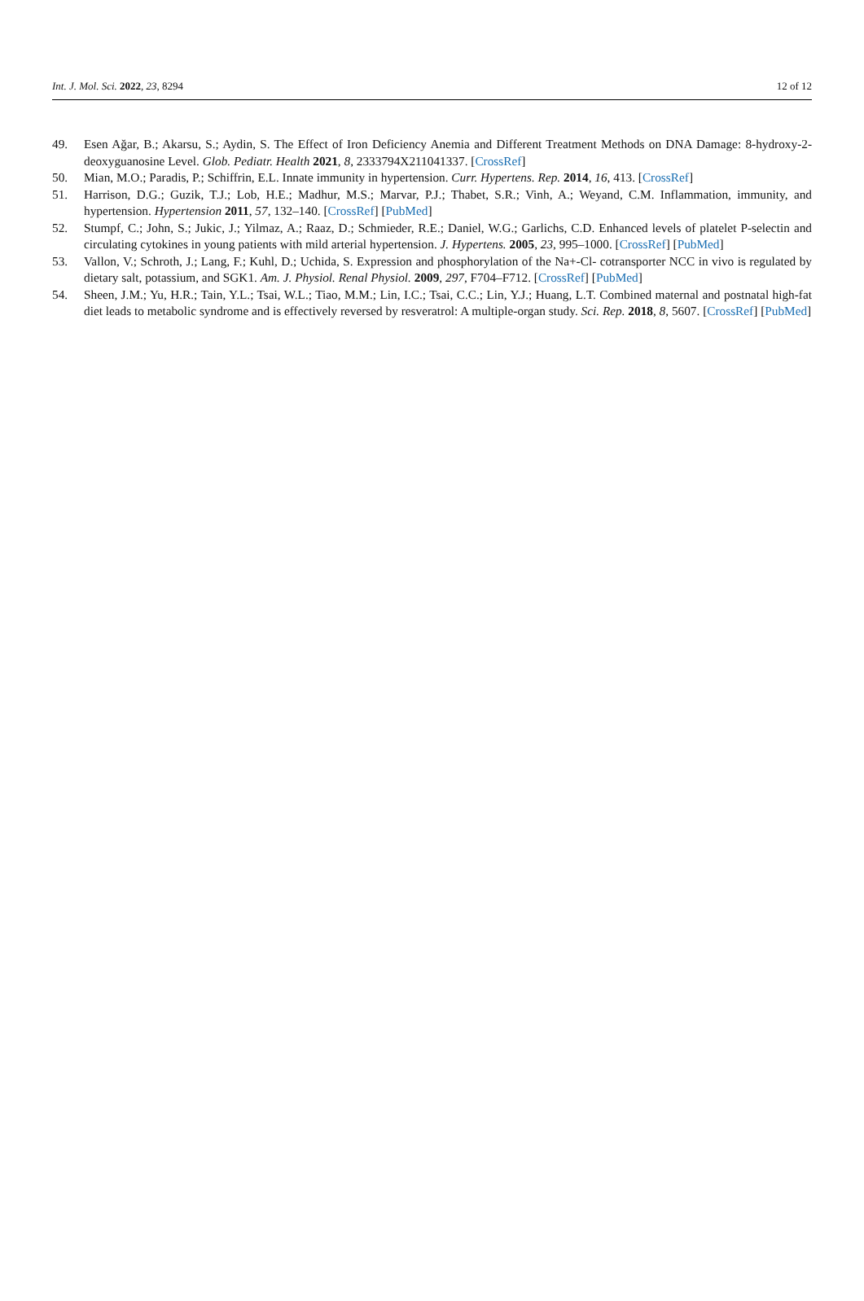Int. J. Mol. Sci. 2022, 23, 8294 12 of 12
49. Esen Ağar, B.; Akarsu, S.; Aydin, S. The Effect of Iron Deficiency Anemia and Different Treatment Methods on DNA Damage: 8-hydroxy-2-deoxyguanosine Level. Glob. Pediatr. Health 2021, 8, 2333794X211041337. [CrossRef]
50. Mian, M.O.; Paradis, P.; Schiffrin, E.L. Innate immunity in hypertension. Curr. Hypertens. Rep. 2014, 16, 413. [CrossRef]
51. Harrison, D.G.; Guzik, T.J.; Lob, H.E.; Madhur, M.S.; Marvar, P.J.; Thabet, S.R.; Vinh, A.; Weyand, C.M. Inflammation, immunity, and hypertension. Hypertension 2011, 57, 132–140. [CrossRef] [PubMed]
52. Stumpf, C.; John, S.; Jukic, J.; Yilmaz, A.; Raaz, D.; Schmieder, R.E.; Daniel, W.G.; Garlichs, C.D. Enhanced levels of platelet P-selectin and circulating cytokines in young patients with mild arterial hypertension. J. Hypertens. 2005, 23, 995–1000. [CrossRef] [PubMed]
53. Vallon, V.; Schroth, J.; Lang, F.; Kuhl, D.; Uchida, S. Expression and phosphorylation of the Na+-Cl- cotransporter NCC in vivo is regulated by dietary salt, potassium, and SGK1. Am. J. Physiol. Renal Physiol. 2009, 297, F704–F712. [CrossRef] [PubMed]
54. Sheen, J.M.; Yu, H.R.; Tain, Y.L.; Tsai, W.L.; Tiao, M.M.; Lin, I.C.; Tsai, C.C.; Lin, Y.J.; Huang, L.T. Combined maternal and postnatal high-fat diet leads to metabolic syndrome and is effectively reversed by resveratrol: A multiple-organ study. Sci. Rep. 2018, 8, 5607. [CrossRef] [PubMed]